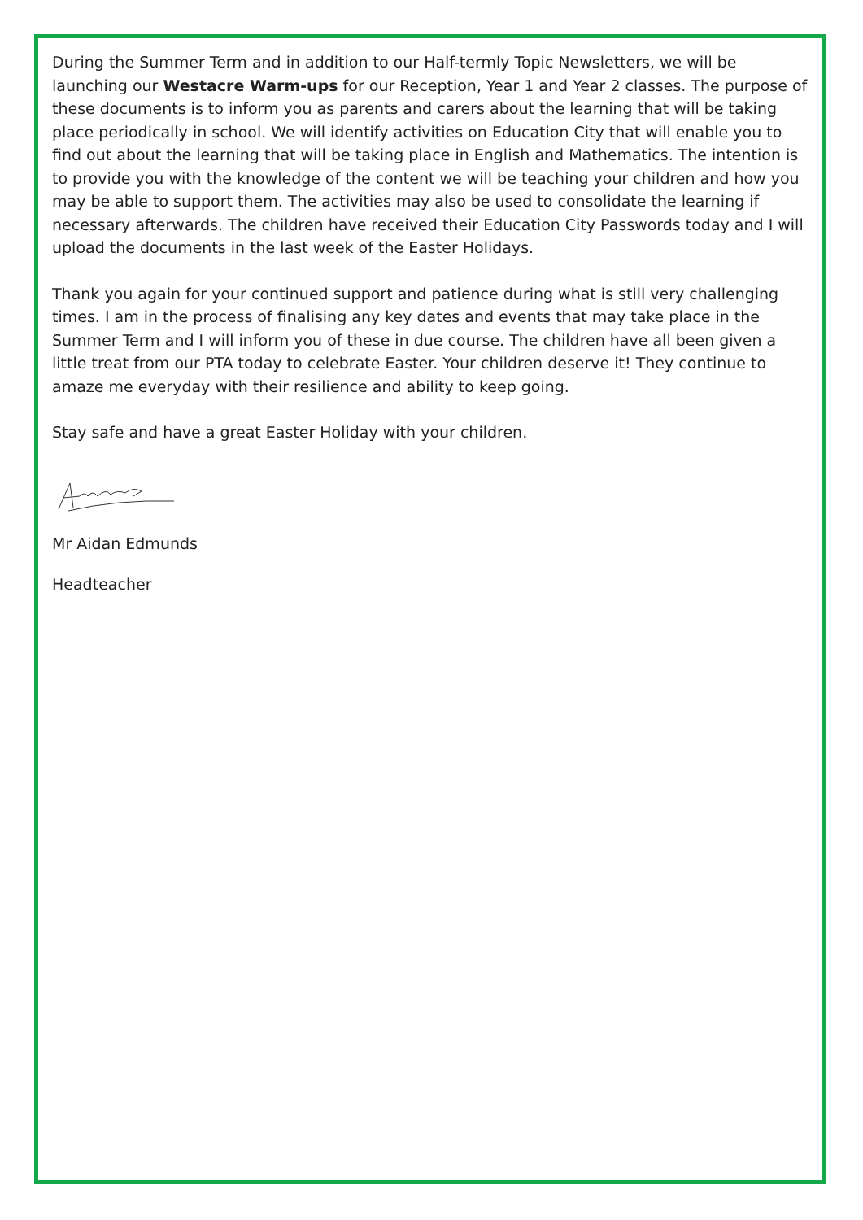During the Summer Term and in addition to our Half-termly Topic Newsletters, we will be launching our Westacre Warm-ups for our Reception, Year 1 and Year 2 classes. The purpose of these documents is to inform you as parents and carers about the learning that will be taking place periodically in school. We will identify activities on Education City that will enable you to find out about the learning that will be taking place in English and Mathematics. The intention is to provide you with the knowledge of the content we will be teaching your children and how you may be able to support them. The activities may also be used to consolidate the learning if necessary afterwards. The children have received their Education City Passwords today and I will upload the documents in the last week of the Easter Holidays.
Thank you again for your continued support and patience during what is still very challenging times. I am in the process of finalising any key dates and events that may take place in the Summer Term and I will inform you of these in due course. The children have all been given a little treat from our PTA today to celebrate Easter. Your children deserve it! They continue to amaze me everyday with their resilience and ability to keep going.
Stay safe and have a great Easter Holiday with your children.
Mr Aidan Edmunds
Headteacher